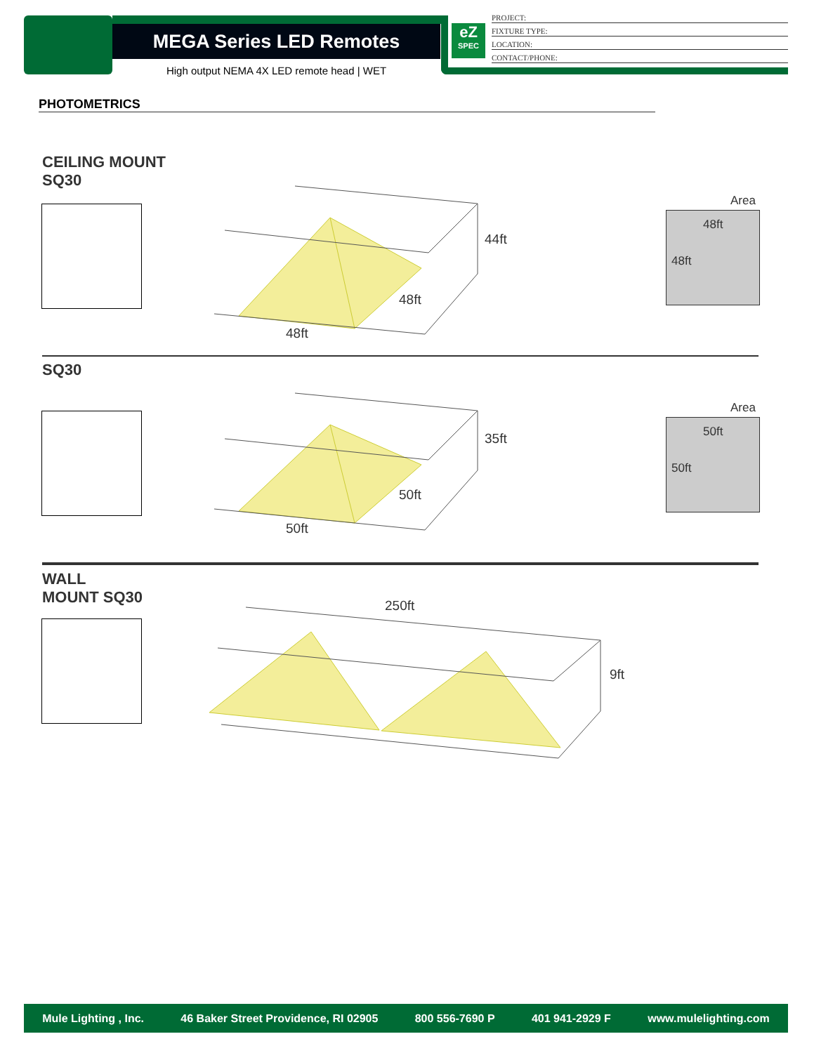MEGA Series LED Remotes
High output NEMA 4X LED remote head | WET
eZ
SPEC
PROJECT:
FIXTURE TYPE:
LOCATION:
CONTACT/PHONE:
PHOTOMETRICS
CEILING MOUNT
SQ30
44ft
48ft
48ft
Area
48ft
48ft
SQ30
35ft
50ft
50ft
Area
50ft
50ft
WALL
MOUNT SQ30
250ft
9ft
Mule Lighting , Inc. 46 Baker Street Providence, RI 02905 800 556-7690 P 401 941-2929 F www.mulelighting.com